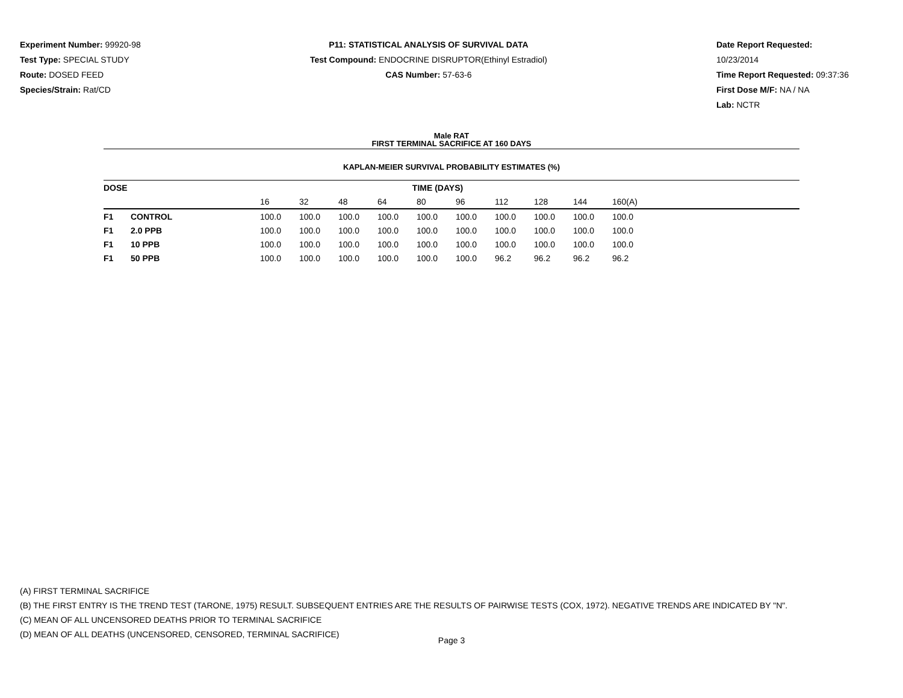Experiment Number: 99920-98
Test Type: SPECIAL STUDY
Route: DOSED FEED
Species/Strain: Rat/CD
P11: STATISTICAL ANALYSIS OF SURVIVAL DATA
Test Compound: ENDOCRINE DISRUPTOR(Ethinyl Estradiol)
CAS Number: 57-63-6
Date Report Requested: 10/23/2014
Time Report Requested: 09:37:36
First Dose M/F: NA / NA
Lab: NCTR
Male RAT
FIRST TERMINAL SACRIFICE AT 160 DAYS
KAPLAN-MEIER SURVIVAL PROBABILITY ESTIMATES (%)
| DOSE | | TIME (DAYS) | | | | | | | | | | |
| --- | --- | --- | --- | --- | --- | --- | --- | --- | --- | --- | --- | --- |
| | | 16 | 32 | 48 | 64 | 80 | 96 | 112 | 128 | 144 | 160(A) | |
| F1 | CONTROL | 100.0 | 100.0 | 100.0 | 100.0 | 100.0 | 100.0 | 100.0 | 100.0 | 100.0 | 100.0 | |
| F1 | 2.0 PPB | 100.0 | 100.0 | 100.0 | 100.0 | 100.0 | 100.0 | 100.0 | 100.0 | 100.0 | 100.0 | |
| F1 | 10 PPB | 100.0 | 100.0 | 100.0 | 100.0 | 100.0 | 100.0 | 100.0 | 100.0 | 100.0 | 100.0 | |
| F1 | 50 PPB | 100.0 | 100.0 | 100.0 | 100.0 | 100.0 | 100.0 | 96.2 | 96.2 | 96.2 | 96.2 | |
(A) FIRST TERMINAL SACRIFICE
(B) THE FIRST ENTRY IS THE TREND TEST (TARONE, 1975) RESULT. SUBSEQUENT ENTRIES ARE THE RESULTS OF PAIRWISE TESTS (COX, 1972). NEGATIVE TRENDS ARE INDICATED BY "N".
(C) MEAN OF ALL UNCENSORED DEATHS PRIOR TO TERMINAL SACRIFICE
(D) MEAN OF ALL DEATHS (UNCENSORED, CENSORED, TERMINAL SACRIFICE)
Page 3